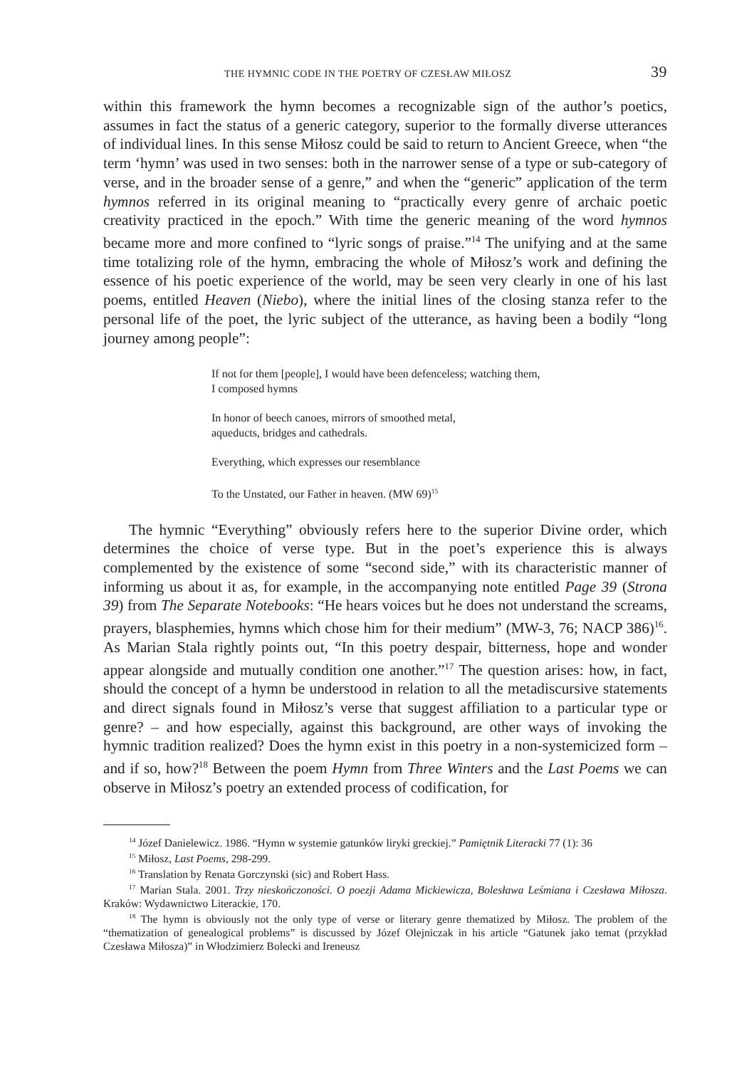THE HYMNIC CODE IN THE POETRY OF CZESŁAW MIŁOSZ 39
within this framework the hymn becomes a recognizable sign of the author’s poetics, assumes in fact the status of a generic category, superior to the formally diverse utterances of individual lines. In this sense Miłosz could be said to return to Ancient Greece, when “the term ‘hymn’ was used in two senses: both in the narrower sense of a type or sub-category of verse, and in the broader sense of a genre,” and when the “generic” application of the term hymnos referred in its original meaning to “practically every genre of archaic poetic creativity practiced in the epoch.” With time the generic meaning of the word hymnos became more and more confined to “lyric songs of praise.”<sup>14</sup> The unifying and at the same time totalizing role of the hymn, embracing the whole of Miłosz’s work and defining the essence of his poetic experience of the world, may be seen very clearly in one of his last poems, entitled Heaven (Niebo), where the initial lines of the closing stanza refer to the personal life of the poet, the lyric subject of the utterance, as having been a bodily “long journey among people”:
If not for them [people], I would have been defenceless; watching them,
I composed hymns
In honor of beech canoes, mirrors of smoothed metal,
aqueducts, bridges and cathedrals.
Everything, which expresses our resemblance
To the Unstated, our Father in heaven. (MW 69)<sup>15</sup>
The hymnic “Everything” obviously refers here to the superior Divine order, which determines the choice of verse type. But in the poet’s experience this is always complemented by the existence of some “second side,” with its characteristic manner of informing us about it as, for example, in the accompanying note entitled Page 39 (Strona 39) from The Separate Notebooks: “He hears voices but he does not understand the screams, prayers, blasphemies, hymns which chose him for their medium” (MW-3, 76; NACP 386)<sup>16</sup>. As Marian Stala rightly points out, “In this poetry despair, bitterness, hope and wonder appear alongside and mutually condition one another.”<sup>17</sup> The question arises: how, in fact, should the concept of a hymn be understood in relation to all the metadiscursive statements and direct signals found in Miłosz’s verse that suggest affiliation to a particular type or genre? – and how especially, against this background, are other ways of invoking the hymnic tradition realized? Does the hymn exist in this poetry in a non-systemicized form – and if so, how?<sup>18</sup> Between the poem Hymn from Three Winters and the Last Poems we can observe in Miłosz’s poetry an extended process of codification, for
<sup>14</sup> Józef Danielewicz. 1986. “Hymn w systemie gatunków liryki greckiej.” Pamiętnik Literacki 77 (1): 36
<sup>15</sup> Miłosz, Last Poems, 298-299.
<sup>16</sup> Translation by Renata Gorczynski (sic) and Robert Hass.
<sup>17</sup> Marian Stala. 2001. Trzy nieskończoności. O poezji Adama Mickiewicza, Bolesława Leśmiana i Czesława Miłosza. Kraków: Wydawnictwo Literackie, 170.
<sup>18</sup> The hymn is obviously not the only type of verse or literary genre thematized by Miłosz. The problem of the “thematization of genealogical problems” is discussed by Józef Olejniczak in his article “Gatunek jako temat (przykład Czesława Miłosza)” in Włodzimierz Bolecki and Ireneusz